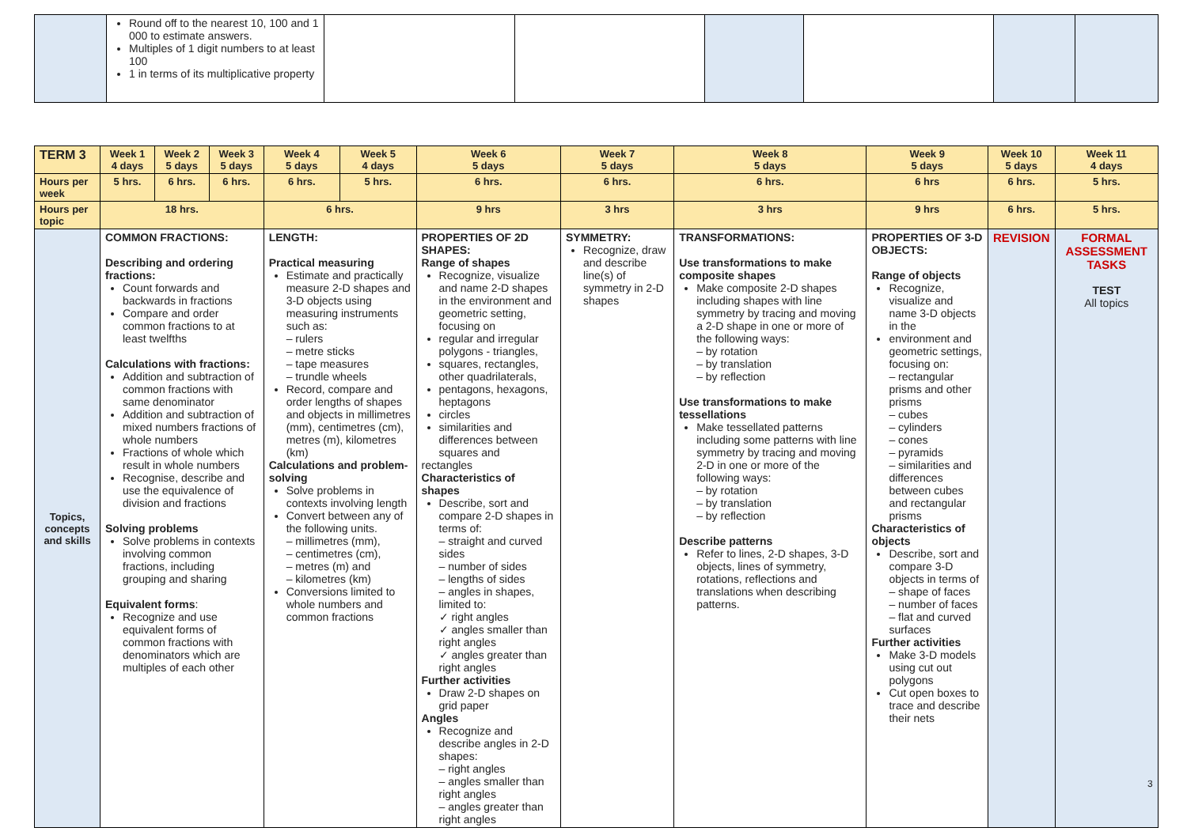| | Round off to the nearest 10, 100 and 1 000 to estimate answers. Multiples of 1 digit numbers to at least 100 1 in terms of its multiplicative property | | | | | | |
| TERM 3 | Week 1 4 days | Week 2 5 days | Week 3 5 days | Week 4 5 days | Week 5 4 days | Week 6 5 days | Week 7 5 days | | Week 8 5 days | | Week 9 5 days | Week 10 5 days | Week 11 4 days |
| Hours per week | 5 hrs. | 6 hrs. | 6 hrs. | 6 hrs. | 5 hrs. | 6 hrs. | 6 hrs. | | 6 hrs. | | 6 hrs | 6 hrs. | 5 hrs. |
| Hours per topic | 18 hrs. | | | 6 hrs. | | 9 hrs | | 3 hrs | 3 hrs | 9 hrs | | 6 hrs. | 5 hrs. |
| Topics, concepts and skills | COMMON FRACTIONS: Describing and ordering fractions: Count forwards and backwards in fractions Compare and order common fractions to at least twelfths Calculations with fractions: Addition and subtraction of common fractions with same denominator Addition and subtraction of mixed numbers fractions of whole numbers Fractions of whole which result in whole numbers Recognise, describe and use the equivalence of division and fractions Solving problems Solve problems in contexts involving common fractions, including grouping and sharing Equivalent forms : Recognize and use equivalent forms of common fractions with denominators which are multiples of each other | | | LENGTH: Practical measuring Estimate and practically measure 2-D shapes and 3-D objects using measuring instruments such as: – rulers – metre sticks – tape measures – trundle wheels Record, compare and order lengths of shapes and objects in millimetres (mm), centimetres (cm), metres (m), kilometres (km) Calculations and problem-solving Solve problems in contexts involving length Convert between any of the following units. – millimetres (mm), – centimetres (cm), – metres (m) and – kilometres (km) Conversions limited to whole numbers and common fractions | | PROPERTIES OF 2D SHAPES: Range of shapes Recognize, visualize and name 2-D shapes in the environment and geometric setting, focusing on regular and irregular polygons - triangles, squares, rectangles, other quadrilaterals, pentagons, hexagons, heptagons circles similarities and differences between squares and rectangles Characteristics of shapes Describe, sort and compare 2-D shapes in terms of: – straight and curved sides – number of sides – lengths of sides – angles in shapes, limited to: ✓ right angles ✓ angles smaller than right angles ✓ angles greater than right angles Further activities Draw 2-D shapes on grid paper Angles Recognize and describe angles in 2-D shapes: – right angles – angles smaller than right angles – angles greater than right angles | | SYMMETRY: Recognize, draw and describe line(s) of symmetry in 2-D shapes | TRANSFORMATIONS: Use transformations to make composite shapes Make composite 2-D shapes including shapes with line symmetry by tracing and moving a 2-D shape in one or more of the following ways: – by rotation – by translation – by reflection Use transformations to make tessellations Make tessellated patterns including some patterns with line symmetry by tracing and moving 2-D in one or more of the following ways: – by rotation – by translation – by reflection Describe patterns Refer to lines, 2-D shapes, 3-D objects, lines of symmetry, rotations, reflections and translations when describing patterns. | PROPERTIES OF 3-D OBJECTS: Range of objects Recognize, visualize and name 3-D objects in the environment and geometric settings, focusing on: – rectangular prisms and other prisms – cubes – cylinders – cones – pyramids – similarities and differences between cubes and rectangular prisms Characteristics of objects Describe, sort and compare 3-D objects in terms of – shape of faces – number of faces – flat and curved surfaces Further activities Make 3-D models using cut out polygons Cut open boxes to trace and describe their nets | | REVISION | FORMAL ASSESSMENT TASKS TEST All topics |
3